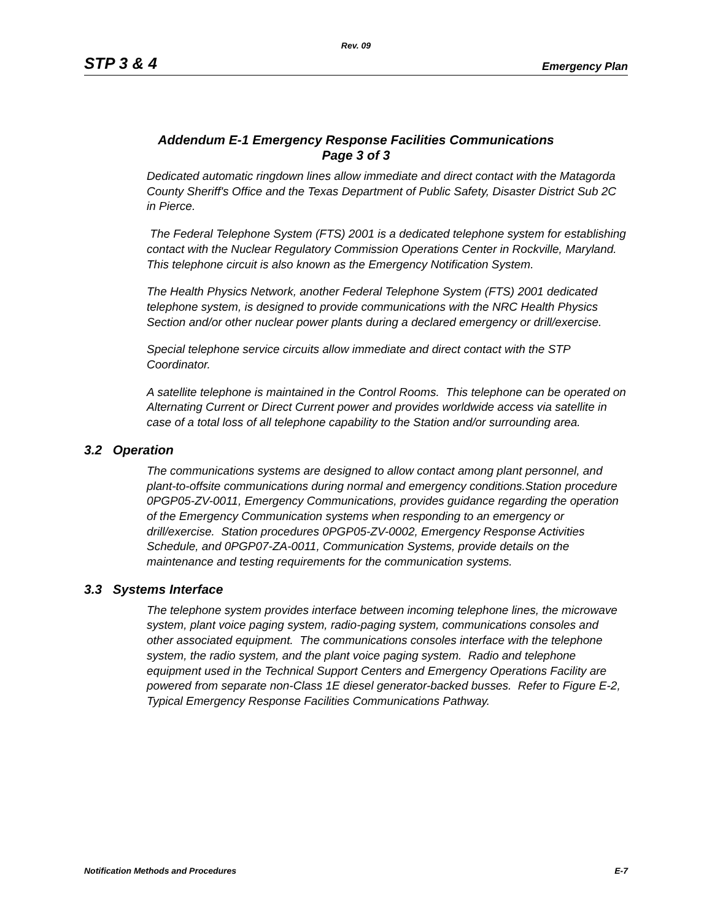Rev. 09
STP 3 & 4 Emergency Plan
Addendum E-1 Emergency Response Facilities Communications
Page 3 of 3
Dedicated automatic ringdown lines allow immediate and direct contact with the Matagorda County Sheriff's Office and the Texas Department of Public Safety, Disaster District Sub 2C in Pierce.
The Federal Telephone System (FTS) 2001 is a dedicated telephone system for establishing contact with the Nuclear Regulatory Commission Operations Center in Rockville, Maryland. This telephone circuit is also known as the Emergency Notification System.
The Health Physics Network, another Federal Telephone System (FTS) 2001 dedicated telephone system, is designed to provide communications with the NRC Health Physics Section and/or other nuclear power plants during a declared emergency or drill/exercise.
Special telephone service circuits allow immediate and direct contact with the STP Coordinator.
A satellite telephone is maintained in the Control Rooms. This telephone can be operated on Alternating Current or Direct Current power and provides worldwide access via satellite in case of a total loss of all telephone capability to the Station and/or surrounding area.
3.2 Operation
The communications systems are designed to allow contact among plant personnel, and plant-to-offsite communications during normal and emergency conditions.Station procedure 0PGP05-ZV-0011, Emergency Communications, provides guidance regarding the operation of the Emergency Communication systems when responding to an emergency or drill/exercise. Station procedures 0PGP05-ZV-0002, Emergency Response Activities Schedule, and 0PGP07-ZA-0011, Communication Systems, provide details on the maintenance and testing requirements for the communication systems.
3.3 Systems Interface
The telephone system provides interface between incoming telephone lines, the microwave system, plant voice paging system, radio-paging system, communications consoles and other associated equipment. The communications consoles interface with the telephone system, the radio system, and the plant voice paging system. Radio and telephone equipment used in the Technical Support Centers and Emergency Operations Facility are powered from separate non-Class 1E diesel generator-backed busses. Refer to Figure E-2, Typical Emergency Response Facilities Communications Pathway.
Notification Methods and Procedures E-7